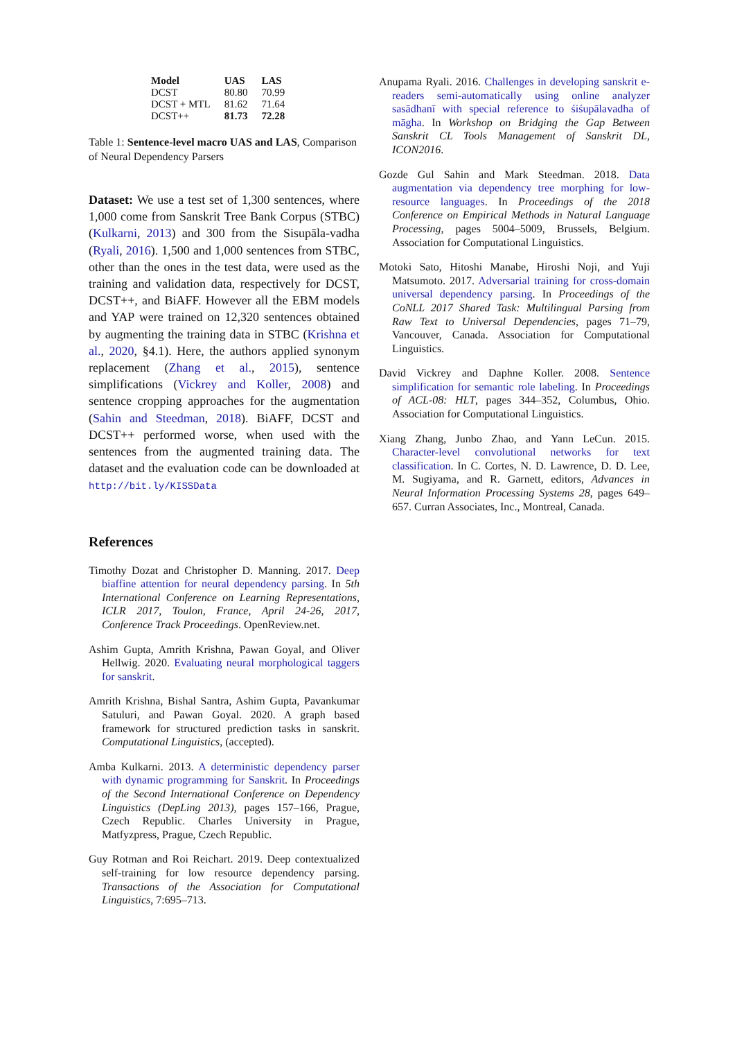| Model | UAS | LAS |
| --- | --- | --- |
| DCST | 80.80 | 70.99 |
| DCST + MTL | 81.62 | 71.64 |
| DCST++ | 81.73 | 72.28 |
Table 1: Sentence-level macro UAS and LAS, Comparison of Neural Dependency Parsers
Dataset: We use a test set of 1,300 sentences, where 1,000 come from Sanskrit Tree Bank Corpus (STBC) (Kulkarni, 2013) and 300 from the Sisupāla-vadha (Ryali, 2016). 1,500 and 1,000 sentences from STBC, other than the ones in the test data, were used as the training and validation data, respectively for DCST, DCST++, and BiAFF. However all the EBM models and YAP were trained on 12,320 sentences obtained by augmenting the training data in STBC (Krishna et al., 2020, §4.1). Here, the authors applied synonym replacement (Zhang et al., 2015), sentence simplifications (Vickrey and Koller, 2008) and sentence cropping approaches for the augmentation (Sahin and Steedman, 2018). BiAFF, DCST and DCST++ performed worse, when used with the sentences from the augmented training data. The dataset and the evaluation code can be downloaded at http://bit.ly/KISSData
References
Timothy Dozat and Christopher D. Manning. 2017. Deep biaffine attention for neural dependency parsing. In 5th International Conference on Learning Representations, ICLR 2017, Toulon, France, April 24-26, 2017, Conference Track Proceedings. OpenReview.net.
Ashim Gupta, Amrith Krishna, Pawan Goyal, and Oliver Hellwig. 2020. Evaluating neural morphological taggers for sanskrit.
Amrith Krishna, Bishal Santra, Ashim Gupta, Pavankumar Satuluri, and Pawan Goyal. 2020. A graph based framework for structured prediction tasks in sanskrit. Computational Linguistics, (accepted).
Amba Kulkarni. 2013. A deterministic dependency parser with dynamic programming for Sanskrit. In Proceedings of the Second International Conference on Dependency Linguistics (DepLing 2013), pages 157–166, Prague, Czech Republic. Charles University in Prague, Matfyzpress, Prague, Czech Republic.
Guy Rotman and Roi Reichart. 2019. Deep contextualized self-training for low resource dependency parsing. Transactions of the Association for Computational Linguistics, 7:695–713.
Anupama Ryali. 2016. Challenges in developing sanskrit e-readers semi-automatically using online analyzer sasādhanī with special reference to śiśupālavadha of māgha. In Workshop on Bridging the Gap Between Sanskrit CL Tools Management of Sanskrit DL, ICON2016.
Gozde Gul Sahin and Mark Steedman. 2018. Data augmentation via dependency tree morphing for low-resource languages. In Proceedings of the 2018 Conference on Empirical Methods in Natural Language Processing, pages 5004–5009, Brussels, Belgium. Association for Computational Linguistics.
Motoki Sato, Hitoshi Manabe, Hiroshi Noji, and Yuji Matsumoto. 2017. Adversarial training for cross-domain universal dependency parsing. In Proceedings of the CoNLL 2017 Shared Task: Multilingual Parsing from Raw Text to Universal Dependencies, pages 71–79, Vancouver, Canada. Association for Computational Linguistics.
David Vickrey and Daphne Koller. 2008. Sentence simplification for semantic role labeling. In Proceedings of ACL-08: HLT, pages 344–352, Columbus, Ohio. Association for Computational Linguistics.
Xiang Zhang, Junbo Zhao, and Yann LeCun. 2015. Character-level convolutional networks for text classification. In C. Cortes, N. D. Lawrence, D. D. Lee, M. Sugiyama, and R. Garnett, editors, Advances in Neural Information Processing Systems 28, pages 649–657. Curran Associates, Inc., Montreal, Canada.